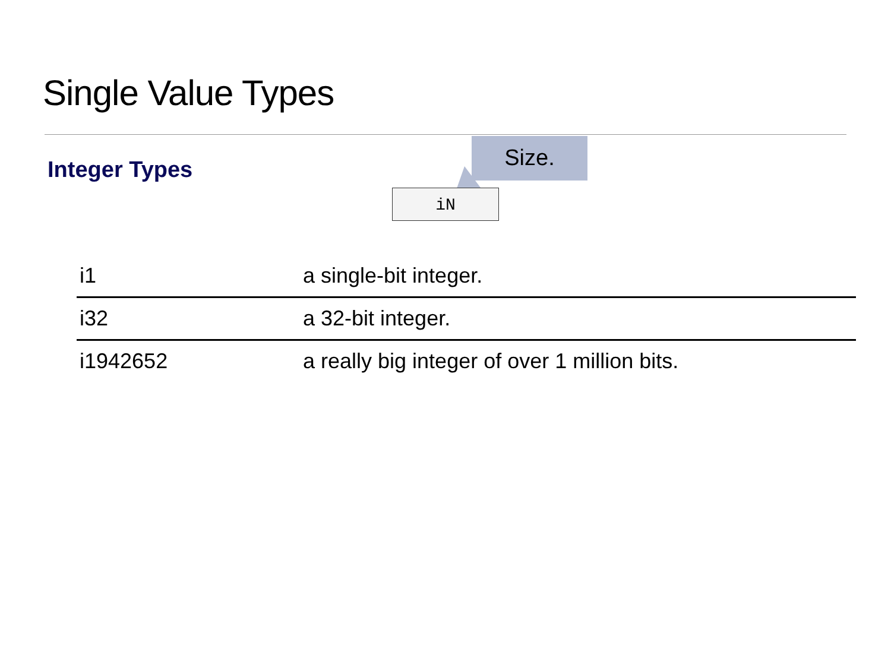Single Value Types
Integer Types
Size.
iN
| i1 | a single-bit integer. |
| i32 | a 32-bit integer. |
| i1942652 | a really big integer of over 1 million bits. |